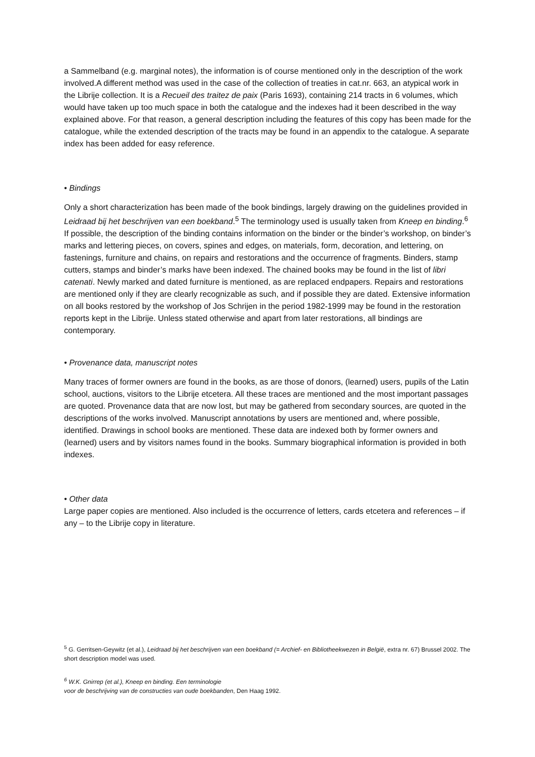a Sammelband (e.g. marginal notes), the information is of course mentioned only in the description of the work involved.A different method was used in the case of the collection of treaties in cat.nr. 663, an atypical work in the Librije collection. It is a Recueil des traitez de paix (Paris 1693), containing 214 tracts in 6 volumes, which would have taken up too much space in both the catalogue and the indexes had it been described in the way explained above. For that reason, a general description including the features of this copy has been made for the catalogue, while the extended description of the tracts may be found in an appendix to the catalogue. A separate index has been added for easy reference.
• Bindings
Only a short characterization has been made of the book bindings, largely drawing on the guidelines provided in Leidraad bij het beschrijven van een boekband.<sup>5</sup> The terminology used is usually taken from Kneep en binding.<sup>6</sup> If possible, the description of the binding contains information on the binder or the binder’s workshop, on binder’s marks and lettering pieces, on covers, spines and edges, on materials, form, decoration, and lettering, on fastenings, furniture and chains, on repairs and restorations and the occurrence of fragments. Binders, stamp cutters, stamps and binder’s marks have been indexed. The chained books may be found in the list of libri catenati. Newly marked and dated furniture is mentioned, as are replaced endpapers. Repairs and restorations are mentioned only if they are clearly recognizable as such, and if possible they are dated. Extensive information on all books restored by the workshop of Jos Schrijen in the period 1982-1999 may be found in the restoration reports kept in the Librije. Unless stated otherwise and apart from later restorations, all bindings are contemporary.
• Provenance data, manuscript notes
Many traces of former owners are found in the books, as are those of donors, (learned) users, pupils of the Latin school, auctions, visitors to the Librije etcetera. All these traces are mentioned and the most important passages are quoted. Provenance data that are now lost, but may be gathered from secondary sources, are quoted in the descriptions of the works involved. Manuscript annotations by users are mentioned and, where possible, identified. Drawings in school books are mentioned. These data are indexed both by former owners and (learned) users and by visitors names found in the books. Summary biographical information is provided in both indexes.
• Other data
Large paper copies are mentioned. Also included is the occurrence of letters, cards etcetera and references – if any – to the Librije copy in literature.
<sup>5</sup> G. Gerritsen-Geywitz (et al.), Leidraad bij het beschrijven van een boekband (= Archief- en Bibliotheekwezen in België, extra nr. 67) Brussel 2002. The short description model was used.
<sup>6</sup> W.K. Gnirrep (et al.), Kneep en binding. Een terminologie
voor de beschrijving van de constructies van oude boekbanden, Den Haag 1992.